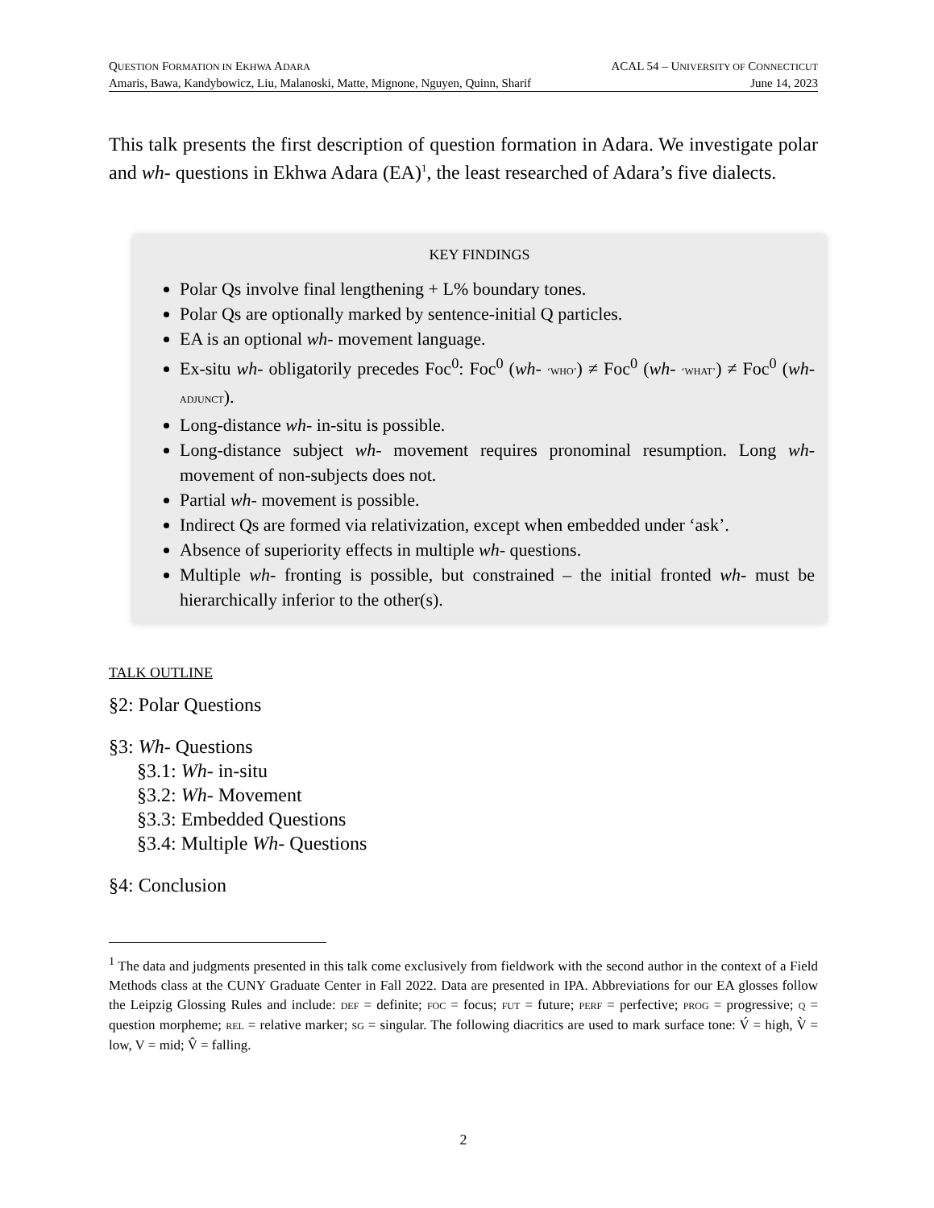QUESTION FORMATION IN EKHWA ADARA
Amaris, Bawa, Kandybowicz, Liu, Malanoski, Matte, Mignone, Nguyen, Quinn, Sharif
ACAL 54 – UNIVERSITY OF CONNECTICUT
June 14, 2023
This talk presents the first description of question formation in Adara. We investigate polar and wh- questions in Ekhwa Adara (EA)<sup>1</sup>, the least researched of Adara’s five dialects.
KEY FINDINGS
Polar Qs involve final lengthening + L% boundary tones.
Polar Qs are optionally marked by sentence-initial Q particles.
EA is an optional wh- movement language.
Ex-situ wh- obligatorily precedes Foc<sup>0</sup>: Foc<sup>0</sup> (wh- ‘WHO’) ≠ Foc<sup>0</sup> (wh- ‘WHAT’) ≠ Foc<sup>0</sup> (wh- ADJUNCT).
Long-distance wh- in-situ is possible.
Long-distance subject wh- movement requires pronominal resumption. Long wh- movement of non-subjects does not.
Partial wh- movement is possible.
Indirect Qs are formed via relativization, except when embedded under ‘ask’.
Absence of superiority effects in multiple wh- questions.
Multiple wh- fronting is possible, but constrained – the initial fronted wh- must be hierarchically inferior to the other(s).
TALK OUTLINE
§2: Polar Questions
§3: Wh- Questions
§3.1: Wh- in-situ
§3.2: Wh- Movement
§3.3: Embedded Questions
§3.4: Multiple Wh- Questions
§4: Conclusion
<sup>1</sup> The data and judgments presented in this talk come exclusively from fieldwork with the second author in the context of a Field Methods class at the CUNY Graduate Center in Fall 2022. Data are presented in IPA. Abbreviations for our EA glosses follow the Leipzig Glossing Rules and include: DEF = definite; FOC = focus; FUT = future; PERF = perfective; PROG = progressive; Q = question morpheme; REL = relative marker; SG = singular. The following diacritics are used to mark surface tone: V́ = high, V̀ = low, V = mid; V̂ = falling.
2